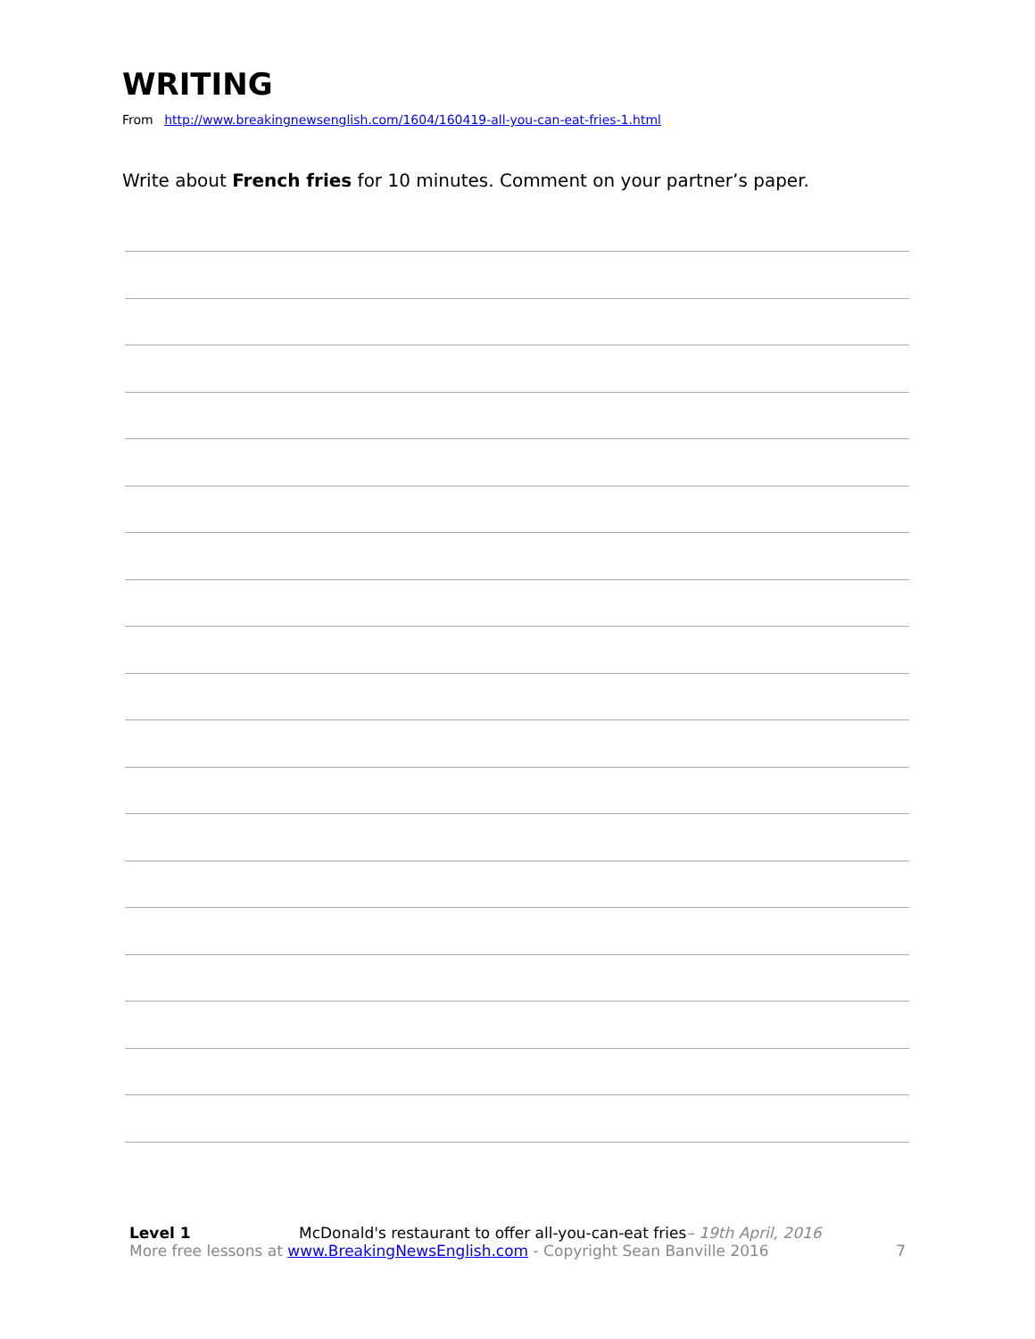WRITING
From http://www.breakingnewsenglish.com/1604/160419-all-you-can-eat-fries-1.html
Write about French fries for 10 minutes. Comment on your partner’s paper.
Level 1 McDonald's restaurant to offer all-you-can-eat fries– 19th April, 2016
More free lessons at www.BreakingNewsEnglish.com - Copyright Sean Banville 2016 7